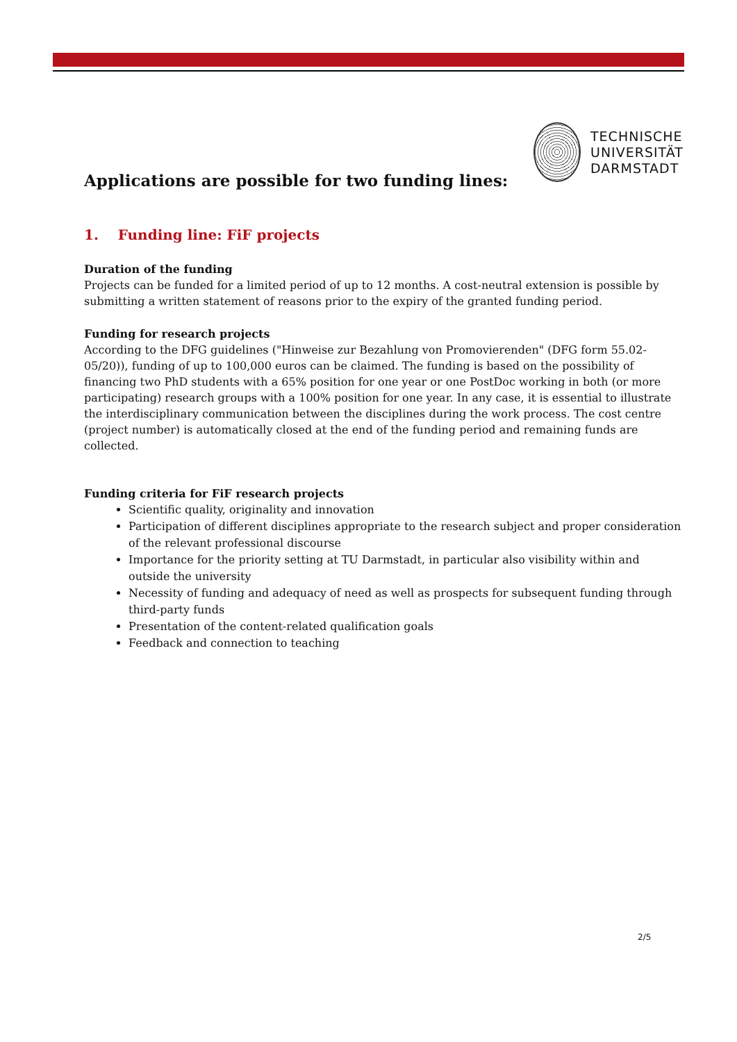TECHNISCHE
UNIVERSITÄT
DARMSTADT
Applications are possible for two funding lines:
1. Funding line: FiF projects
Duration of the funding
Projects can be funded for a limited period of up to 12 months. A cost-neutral extension is possible by submitting a written statement of reasons prior to the expiry of the granted funding period.
Funding for research projects
According to the DFG guidelines ("Hinweise zur Bezahlung von Promovierenden" (DFG form 55.02-05/20)), funding of up to 100,000 euros can be claimed. The funding is based on the possibility of financing two PhD students with a 65% position for one year or one PostDoc working in both (or more participating) research groups with a 100% position for one year. In any case, it is essential to illustrate the interdisciplinary communication between the disciplines during the work process. The cost centre (project number) is automatically closed at the end of the funding period and remaining funds are collected.
Funding criteria for FiF research projects
Scientific quality, originality and innovation
Participation of different disciplines appropriate to the research subject and proper consideration of the relevant professional discourse
Importance for the priority setting at TU Darmstadt, in particular also visibility within and outside the university
Necessity of funding and adequacy of need as well as prospects for subsequent funding through third-party funds
Presentation of the content-related qualification goals
Feedback and connection to teaching
2/5